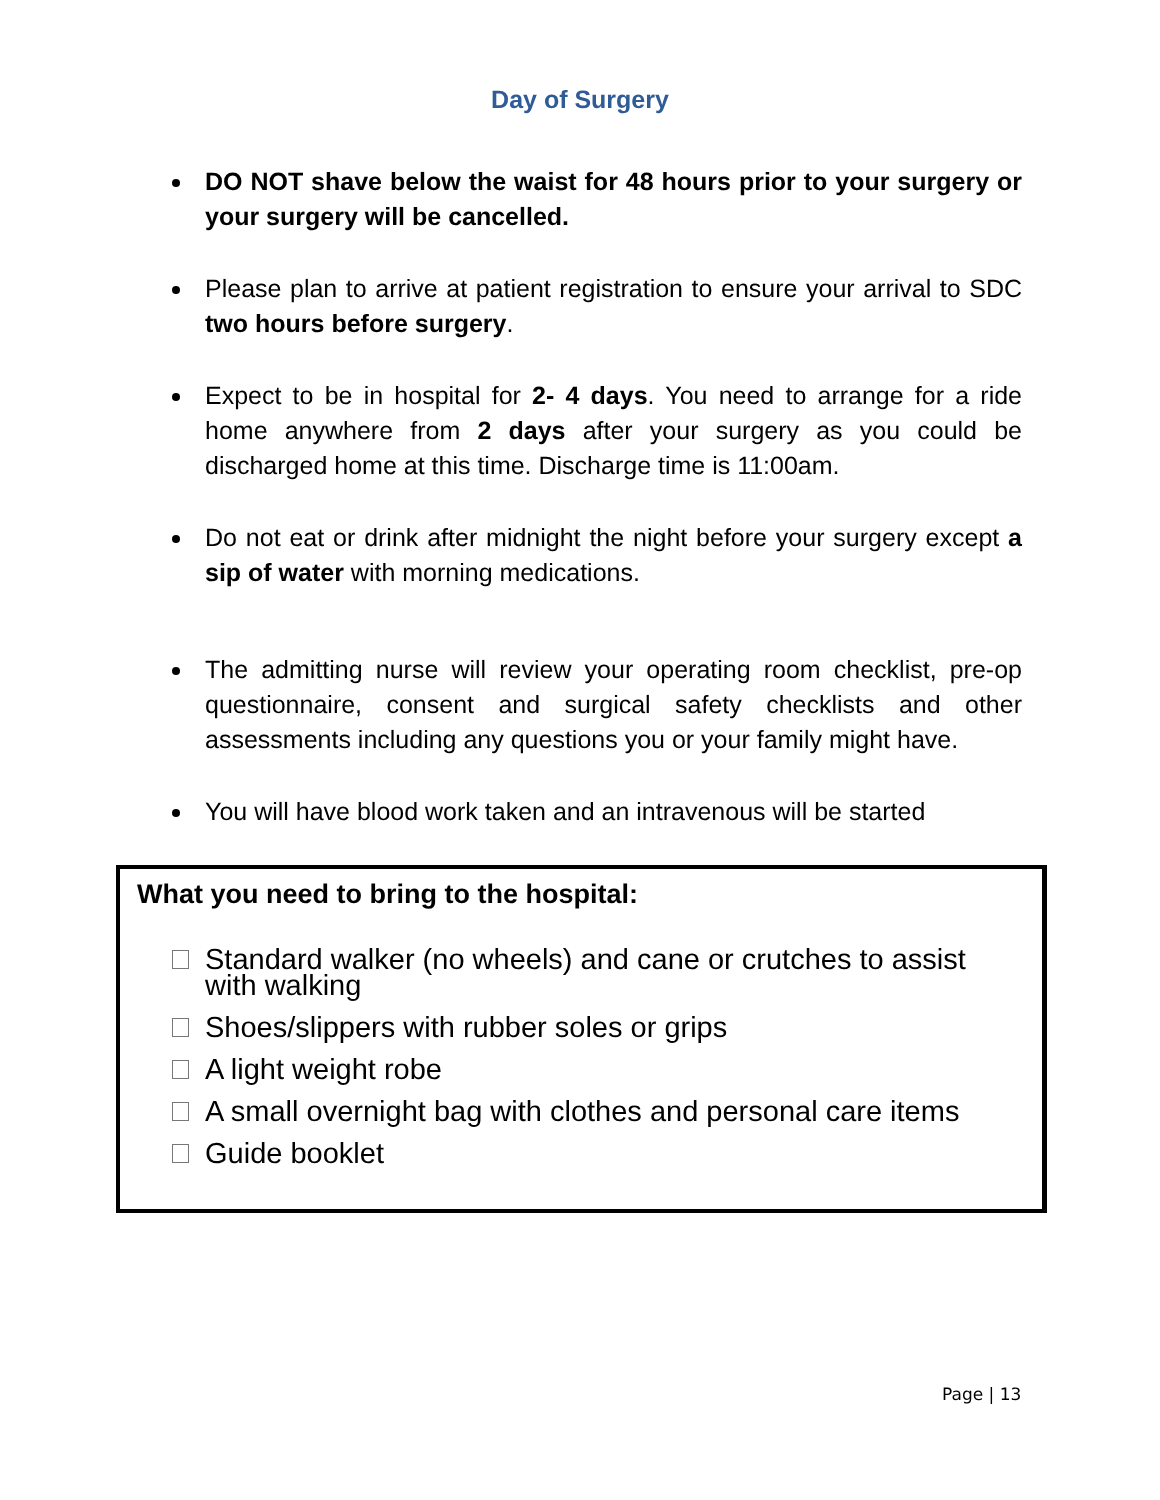Day of Surgery
DO NOT shave below the waist for 48 hours prior to your surgery or your surgery will be cancelled.
Please plan to arrive at patient registration to ensure your arrival to SDC two hours before surgery.
Expect to be in hospital for 2- 4 days. You need to arrange for a ride home anywhere from 2 days after your surgery as you could be discharged home at this time. Discharge time is 11:00am.
Do not eat or drink after midnight the night before your surgery except a sip of water with morning medications.
The admitting nurse will review your operating room checklist, pre-op questionnaire, consent and surgical safety checklists and other assessments including any questions you or your family might have.
You will have blood work taken and an intravenous will be started
What you need to bring to the hospital:
Standard walker (no wheels) and cane or crutches to assist with walking
Shoes/slippers with rubber soles or grips
A light weight robe
A small overnight bag with clothes and personal care items
Guide booklet
Page | 13